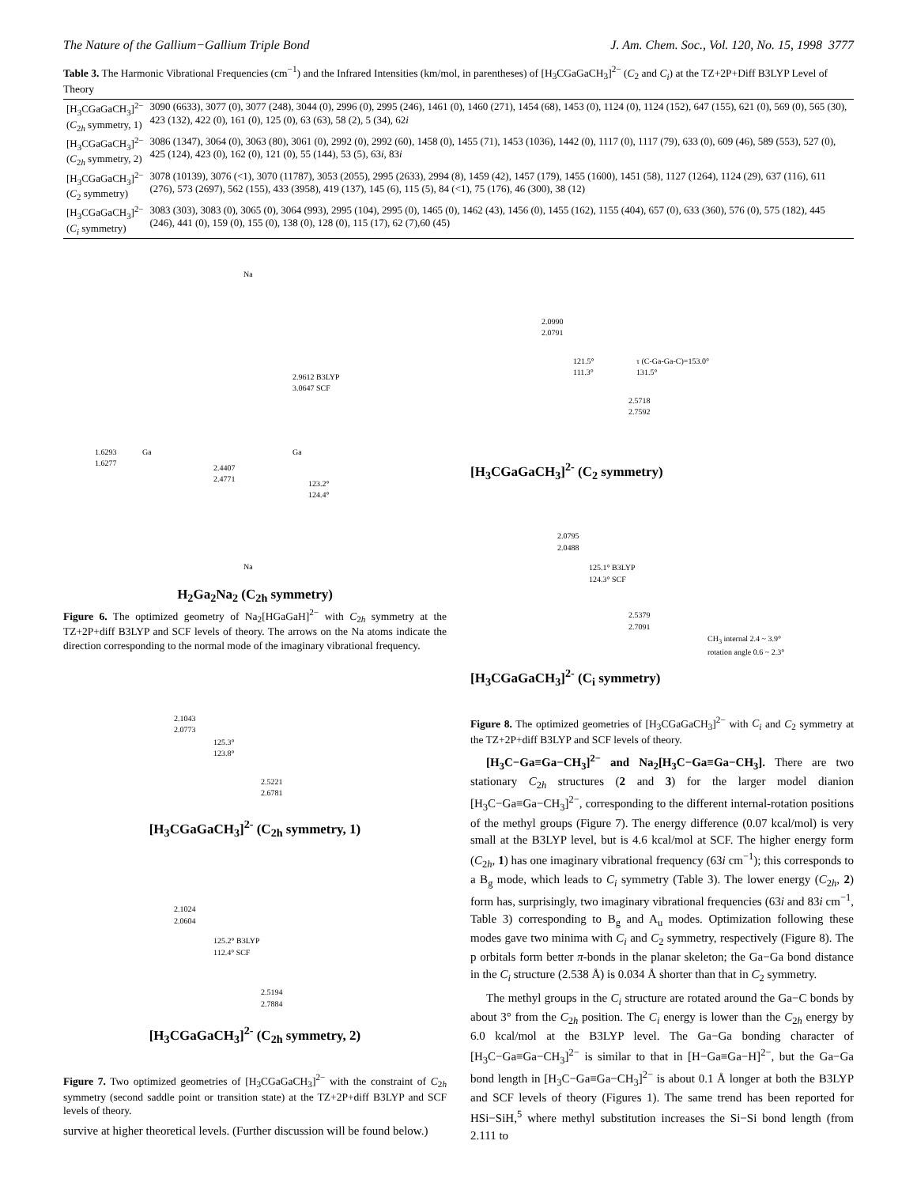The Nature of the Gallium−Gallium Triple Bond J. Am. Chem. Soc., Vol. 120, No. 15, 1998 3777
Table 3. The Harmonic Vibrational Frequencies (cm<sup>−1</sup>) and the Infrared Intensities (km/mol, in parentheses) of [H<sub>3</sub>CGaGaCH<sub>3</sub>]<sup>2−</sup> (C<sub>2</sub> and C<sub>i</sub>) at the TZ+2P+Diff B3LYP Level of Theory
| [H<sub>3</sub>CGaGaCH<sub>3</sub>]<sup>2−</sup> ( C<sub>2h</sub> symmetry, 1) | 3090 (6633), 3077 (0), 3077 (248), 3044 (0), 2996 (0), 2995 (246), 1461 (0), 1460 (271), 1454 (68), 1453 (0), 1124 (0), 1124 (152), 647 (155), 621 (0), 569 (0), 565 (30), 423 (132), 422 (0), 161 (0), 125 (0), 63 (63), 58 (2), 5 (34), 62 i |
| [H<sub>3</sub>CGaGaCH<sub>3</sub>]<sup>2−</sup> ( C<sub>2h</sub> symmetry, 2) | 3086 (1347), 3064 (0), 3063 (80), 3061 (0), 2992 (0), 2992 (60), 1458 (0), 1455 (71), 1453 (1036), 1442 (0), 1117 (0), 1117 (79), 633 (0), 609 (46), 589 (553), 527 (0), 425 (124), 423 (0), 162 (0), 121 (0), 55 (144), 53 (5), 63 i , 83 i |
| [H<sub>3</sub>CGaGaCH<sub>3</sub>]<sup>2−</sup> ( C<sub>2</sub> symmetry) | 3078 (10139), 3076 (<1), 3070 (11787), 3053 (2055), 2995 (2633), 2994 (8), 1459 (42), 1457 (179), 1455 (1600), 1451 (58), 1127 (1264), 1124 (29), 637 (116), 611 (276), 573 (2697), 562 (155), 433 (3958), 419 (137), 145 (6), 115 (5), 84 (<1), 75 (176), 46 (300), 38 (12) |
| [H<sub>3</sub>CGaGaCH<sub>3</sub>]<sup>2−</sup> ( C<sub>i</sub> symmetry) | 3083 (303), 3083 (0), 3065 (0), 3064 (993), 2995 (104), 2995 (0), 1465 (0), 1462 (43), 1456 (0), 1455 (162), 1155 (404), 657 (0), 633 (360), 576 (0), 575 (182), 445 (246), 441 (0), 159 (0), 155 (0), 138 (0), 128 (0), 115 (17), 62 (7),60 (45) |
2.9612 B3LYP
3.0647 SCF
1.6293
1.6277
2.4407
2.4771
123.2°
124.4°
Na
Ga Ga
Na
H<sub>2</sub>Ga<sub>2</sub>Na<sub>2</sub> (C<sub>2h</sub> symmetry)
Figure 6. The optimized geometry of Na<sub>2</sub>[HGaGaH]<sup>2−</sup> with C<sub>2h</sub> symmetry at the TZ+2P+diff B3LYP and SCF levels of theory. The arrows on the Na atoms indicate the direction corresponding to the normal mode of the imaginary vibrational frequency.
2.1043
2.0773
125.3°
123.8°
2.5221
2.6781
[H<sub>3</sub>CGaGaCH<sub>3</sub>]<sup>2-</sup> (C<sub>2h</sub> symmetry, 1)
2.1024
2.0604
125.2° B3LYP
112.4° SCF
2.5194
2.7884
[H<sub>3</sub>CGaGaCH<sub>3</sub>]<sup>2-</sup> (C<sub>2h</sub> symmetry, 2)
Figure 7. Two optimized geometries of [H<sub>3</sub>CGaGaCH<sub>3</sub>]<sup>2−</sup> with the constraint of C<sub>2h</sub> symmetry (second saddle point or transition state) at the TZ+2P+diff B3LYP and SCF levels of theory.
survive at higher theoretical levels. (Further discussion will be found below.)
2.0990
2.0791
121.5°
111.3°
τ (C-Ga-Ga-C)=153.0°
131.5°
2.5718
2.7592
[H<sub>3</sub>CGaGaCH<sub>3</sub>]<sup>2-</sup> (C<sub>2</sub> symmetry)
2.0795
2.0488
125.1° B3LYP
124.3° SCF
2.5379
2.7091
CH<sub>3</sub> internal 2.4 ~ 3.9°
rotation angle 0.6 ~ 2.3°
[H<sub>3</sub>CGaGaCH<sub>3</sub>]<sup>2-</sup> (C<sub>i</sub> symmetry)
Figure 8. The optimized geometries of [H<sub>3</sub>CGaGaCH<sub>3</sub>]<sup>2−</sup> with C<sub>i</sub> and C<sub>2</sub> symmetry at the TZ+2P+diff B3LYP and SCF levels of theory.
[H<sub>3</sub>C−Ga≡Ga−CH<sub>3</sub>]<sup>2−</sup> and Na<sub>2</sub>[H<sub>3</sub>C−Ga≡Ga−CH<sub>3</sub>]. There are two stationary C<sub>2h</sub> structures (2 and 3) for the larger model dianion [H<sub>3</sub>C−Ga≡Ga−CH<sub>3</sub>]<sup>2−</sup>, corresponding to the different internal-rotation positions of the methyl groups (Figure 7). The energy difference (0.07 kcal/mol) is very small at the B3LYP level, but is 4.6 kcal/mol at SCF. The higher energy form (C<sub>2h</sub>, 1) has one imaginary vibrational frequency (63i cm<sup>−1</sup>); this corresponds to a B<sub>g</sub> mode, which leads to C<sub>i</sub> symmetry (Table 3). The lower energy (C<sub>2h</sub>, 2) form has, surprisingly, two imaginary vibrational frequencies (63i and 83i cm<sup>−1</sup>, Table 3) corresponding to B<sub>g</sub> and A<sub>u</sub> modes. Optimization following these modes gave two minima with C<sub>i</sub> and C<sub>2</sub> symmetry, respectively (Figure 8). The p orbitals form better π-bonds in the planar skeleton; the Ga−Ga bond distance in the C<sub>i</sub> structure (2.538 Å) is 0.034 Å shorter than that in C<sub>2</sub> symmetry.
The methyl groups in the C<sub>i</sub> structure are rotated around the Ga−C bonds by about 3° from the C<sub>2h</sub> position. The C<sub>i</sub> energy is lower than the C<sub>2h</sub> energy by 6.0 kcal/mol at the B3LYP level. The Ga−Ga bonding character of [H<sub>3</sub>C−Ga≡Ga−CH<sub>3</sub>]<sup>2−</sup> is similar to that in [H−Ga≡Ga−H]<sup>2−</sup>, but the Ga−Ga bond length in [H<sub>3</sub>C−Ga≡Ga−CH<sub>3</sub>]<sup>2−</sup> is about 0.1 Å longer at both the B3LYP and SCF levels of theory (Figures 1). The same trend has been reported for HSi−SiH,<sup>5</sup> where methyl substitution increases the Si−Si bond length (from 2.111 to